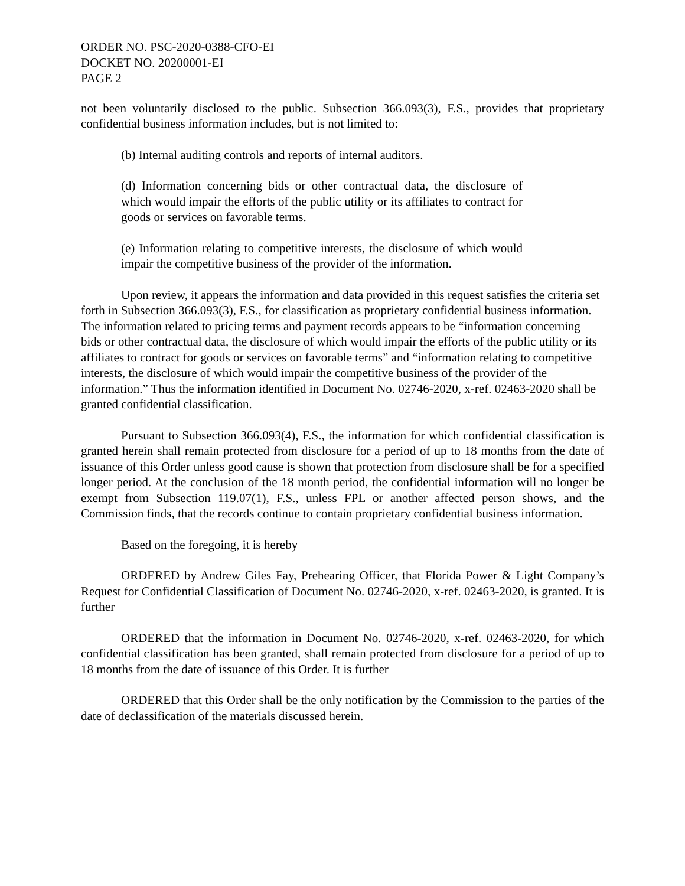ORDER NO. PSC-2020-0388-CFO-EI
DOCKET NO. 20200001-EI
PAGE 2
not been voluntarily disclosed to the public. Subsection 366.093(3), F.S., provides that proprietary confidential business information includes, but is not limited to:
(b) Internal auditing controls and reports of internal auditors.
(d) Information concerning bids or other contractual data, the disclosure of which would impair the efforts of the public utility or its affiliates to contract for goods or services on favorable terms.
(e) Information relating to competitive interests, the disclosure of which would impair the competitive business of the provider of the information.
Upon review, it appears the information and data provided in this request satisfies the criteria set forth in Subsection 366.093(3), F.S., for classification as proprietary confidential business information. The information related to pricing terms and payment records appears to be “information concerning bids or other contractual data, the disclosure of which would impair the efforts of the public utility or its affiliates to contract for goods or services on favorable terms” and “information relating to competitive interests, the disclosure of which would impair the competitive business of the provider of the information.” Thus the information identified in Document No. 02746-2020, x-ref. 02463-2020 shall be granted confidential classification.
Pursuant to Subsection 366.093(4), F.S., the information for which confidential classification is granted herein shall remain protected from disclosure for a period of up to 18 months from the date of issuance of this Order unless good cause is shown that protection from disclosure shall be for a specified longer period. At the conclusion of the 18 month period, the confidential information will no longer be exempt from Subsection 119.07(1), F.S., unless FPL or another affected person shows, and the Commission finds, that the records continue to contain proprietary confidential business information.
Based on the foregoing, it is hereby
ORDERED by Andrew Giles Fay, Prehearing Officer, that Florida Power & Light Company’s Request for Confidential Classification of Document No. 02746-2020, x-ref. 02463-2020, is granted. It is further
ORDERED that the information in Document No. 02746-2020, x-ref. 02463-2020, for which confidential classification has been granted, shall remain protected from disclosure for a period of up to 18 months from the date of issuance of this Order. It is further
ORDERED that this Order shall be the only notification by the Commission to the parties of the date of declassification of the materials discussed herein.